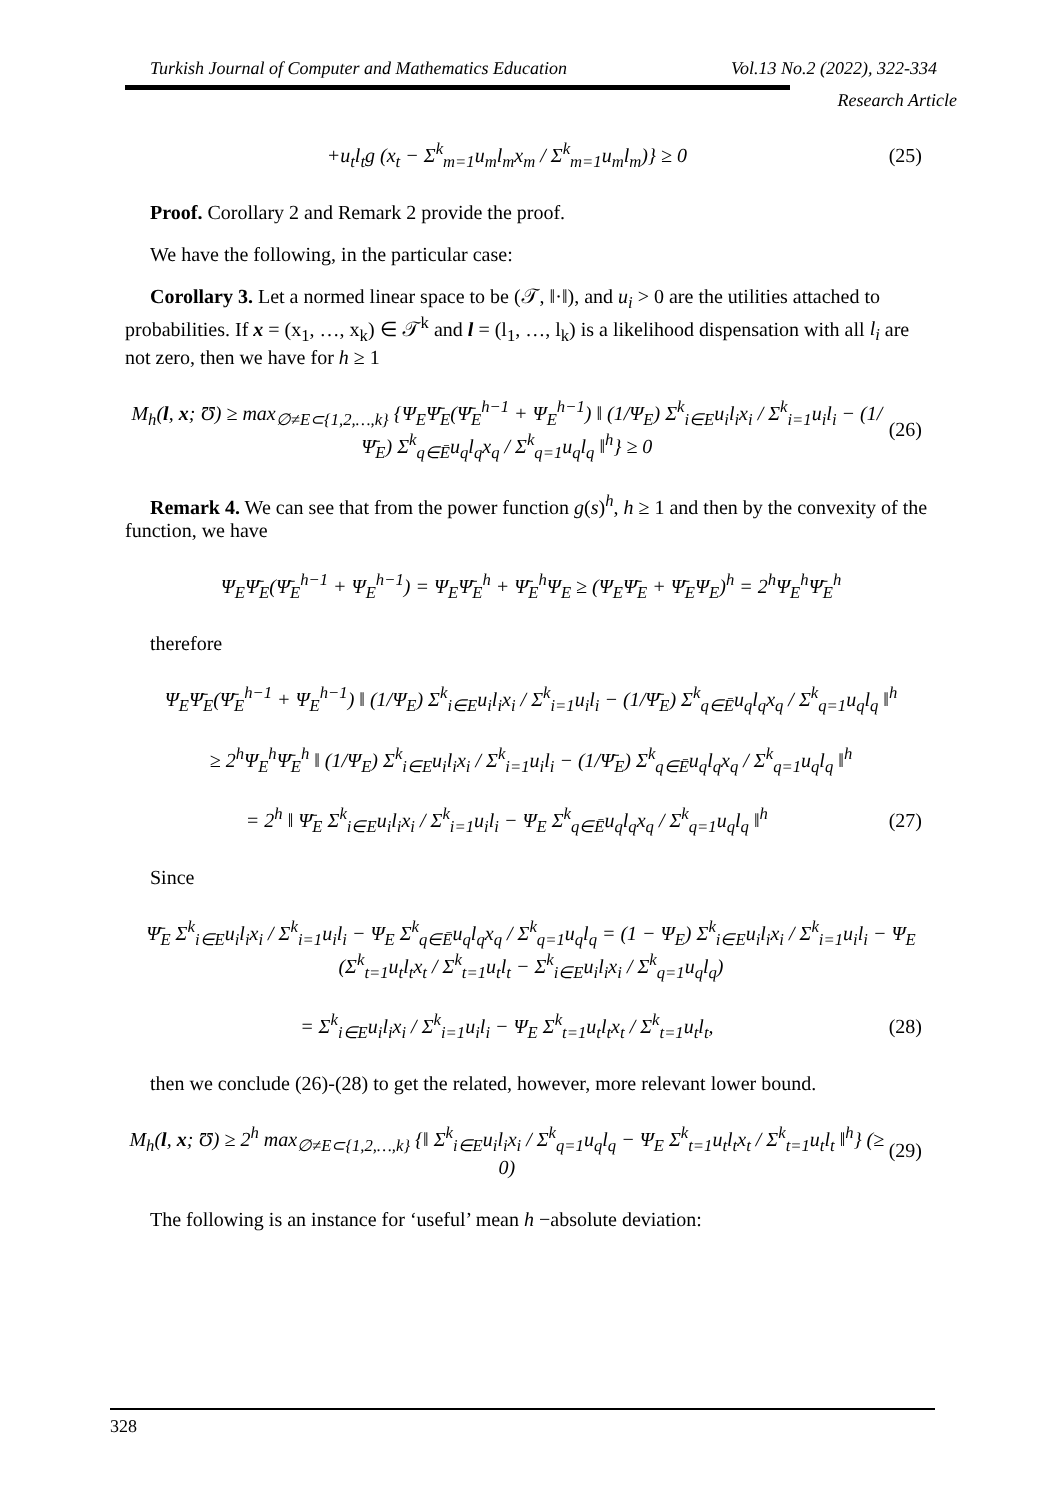Turkish Journal of Computer and Mathematics Education Vol.13 No.2 (2022), 322-334
Research Article
+u<sub>t</sub>l<sub>t</sub>g (x<sub>t</sub> − Σ<sup>k</sup><sub>m=1</sub>u<sub>m</sub>l<sub>m</sub>x<sub>m</sub> / Σ<sup>k</sup><sub>m=1</sub>u<sub>m</sub>l<sub>m</sub>)} ≥ 0
(25)
Proof. Corollary 2 and Remark 2 provide the proof.
We have the following, in the particular case:
Corollary 3. Let a normed linear space to be (𝒯, ‖·‖), and u<sub>i</sub> > 0 are the utilities attached to probabilities. If x = (x<sub>1</sub>, …, x<sub>k</sub>) ∈ 𝒯<sup>k</sup> and l = (l<sub>1</sub>, …, l<sub>k</sub>) is a likelihood dispensation with all l<sub>i</sub> are not zero, then we have for h ≥ 1
M<sub>h</sub>(l, x; Ʊ) ≥ max<sub>∅≠E⊂{1,2,…,k}</sub> {Ψ<sub>E</sub>Ψ̄<sub>E</sub>(Ψ̄<sub>E</sub><sup>h−1</sup> + Ψ<sub>E</sub><sup>h−1</sup>) ‖ (1/Ψ<sub>E</sub>) Σ<sup>k</sup><sub>i∈E</sub>u<sub>i</sub>l<sub>i</sub>x<sub>i</sub> / Σ<sup>k</sup><sub>i=1</sub>u<sub>i</sub>l<sub>i</sub> − (1/Ψ̄<sub>E</sub>) Σ<sup>k</sup><sub>q∈Ē</sub>u<sub>q</sub>l<sub>q</sub>x<sub>q</sub> / Σ<sup>k</sup><sub>q=1</sub>u<sub>q</sub>l<sub>q</sub> ‖<sup>h</sup>} ≥ 0
(26)
Remark 4. We can see that from the power function g(s)<sup>h</sup>, h ≥ 1 and then by the convexity of the function, we have
Ψ<sub>E</sub>Ψ̄<sub>E</sub>(Ψ̄<sub>E</sub><sup>h−1</sup> + Ψ<sub>E</sub><sup>h−1</sup>) = Ψ<sub>E</sub>Ψ̄<sub>E</sub><sup>h</sup> + Ψ̄<sub>E</sub><sup>h</sup>Ψ<sub>E</sub> ≥ (Ψ<sub>E</sub>Ψ̄<sub>E</sub> + Ψ̄<sub>E</sub>Ψ<sub>E</sub>)<sup>h</sup> = 2<sup>h</sup>Ψ<sub>E</sub><sup>h</sup>Ψ̄<sub>E</sub><sup>h</sup>
therefore
Ψ<sub>E</sub>Ψ̄<sub>E</sub>(Ψ̄<sub>E</sub><sup>h−1</sup> + Ψ<sub>E</sub><sup>h−1</sup>) ‖ (1/Ψ<sub>E</sub>) Σ<sup>k</sup><sub>i∈E</sub>u<sub>i</sub>l<sub>i</sub>x<sub>i</sub> / Σ<sup>k</sup><sub>i=1</sub>u<sub>i</sub>l<sub>i</sub> − (1/Ψ̄<sub>E</sub>) Σ<sup>k</sup><sub>q∈Ē</sub>u<sub>q</sub>l<sub>q</sub>x<sub>q</sub> / Σ<sup>k</sup><sub>q=1</sub>u<sub>q</sub>l<sub>q</sub> ‖<sup>h</sup>
≥ 2<sup>h</sup>Ψ<sub>E</sub><sup>h</sup>Ψ̄<sub>E</sub><sup>h</sup> ‖ (1/Ψ<sub>E</sub>) Σ<sup>k</sup><sub>i∈E</sub>u<sub>i</sub>l<sub>i</sub>x<sub>i</sub> / Σ<sup>k</sup><sub>i=1</sub>u<sub>i</sub>l<sub>i</sub> − (1/Ψ̄<sub>E</sub>) Σ<sup>k</sup><sub>q∈Ē</sub>u<sub>q</sub>l<sub>q</sub>x<sub>q</sub> / Σ<sup>k</sup><sub>q=1</sub>u<sub>q</sub>l<sub>q</sub> ‖<sup>h</sup>
= 2<sup>h</sup> ‖ Ψ̄<sub>E</sub> Σ<sup>k</sup><sub>i∈E</sub>u<sub>i</sub>l<sub>i</sub>x<sub>i</sub> / Σ<sup>k</sup><sub>i=1</sub>u<sub>i</sub>l<sub>i</sub> − Ψ<sub>E</sub> Σ<sup>k</sup><sub>q∈Ē</sub>u<sub>q</sub>l<sub>q</sub>x<sub>q</sub> / Σ<sup>k</sup><sub>q=1</sub>u<sub>q</sub>l<sub>q</sub> ‖<sup>h</sup>
(27)
Since
Ψ̄<sub>E</sub> Σ<sup>k</sup><sub>i∈E</sub>u<sub>i</sub>l<sub>i</sub>x<sub>i</sub> / Σ<sup>k</sup><sub>i=1</sub>u<sub>i</sub>l<sub>i</sub> − Ψ<sub>E</sub> Σ<sup>k</sup><sub>q∈Ē</sub>u<sub>q</sub>l<sub>q</sub>x<sub>q</sub> / Σ<sup>k</sup><sub>q=1</sub>u<sub>q</sub>l<sub>q</sub> = (1 − Ψ<sub>E</sub>) Σ<sup>k</sup><sub>i∈E</sub>u<sub>i</sub>l<sub>i</sub>x<sub>i</sub> / Σ<sup>k</sup><sub>i=1</sub>u<sub>i</sub>l<sub>i</sub> − Ψ<sub>E</sub> (Σ<sup>k</sup><sub>t=1</sub>u<sub>t</sub>l<sub>t</sub>x<sub>t</sub> / Σ<sup>k</sup><sub>t=1</sub>u<sub>t</sub>l<sub>t</sub> − Σ<sup>k</sup><sub>i∈E</sub>u<sub>i</sub>l<sub>i</sub>x<sub>i</sub> / Σ<sup>k</sup><sub>q=1</sub>u<sub>q</sub>l<sub>q</sub>)
= Σ<sup>k</sup><sub>i∈E</sub>u<sub>i</sub>l<sub>i</sub>x<sub>i</sub> / Σ<sup>k</sup><sub>i=1</sub>u<sub>i</sub>l<sub>i</sub> − Ψ<sub>E</sub> Σ<sup>k</sup><sub>t=1</sub>u<sub>t</sub>l<sub>t</sub>x<sub>t</sub> / Σ<sup>k</sup><sub>t=1</sub>u<sub>t</sub>l<sub>t</sub>,
(28)
then we conclude (26)-(28) to get the related, however, more relevant lower bound.
M<sub>h</sub>(l, x; Ʊ) ≥ 2<sup>h</sup> max<sub>∅≠E⊂{1,2,…,k}</sub> {‖ Σ<sup>k</sup><sub>i∈E</sub>u<sub>i</sub>l<sub>i</sub>x<sub>i</sub> / Σ<sup>k</sup><sub>q=1</sub>u<sub>q</sub>l<sub>q</sub> − Ψ<sub>E</sub> Σ<sup>k</sup><sub>t=1</sub>u<sub>t</sub>l<sub>t</sub>x<sub>t</sub> / Σ<sup>k</sup><sub>t=1</sub>u<sub>t</sub>l<sub>t</sub> ‖<sup>h</sup>} (≥ 0)
(29)
The following is an instance for ‘useful’ mean h −absolute deviation:
328